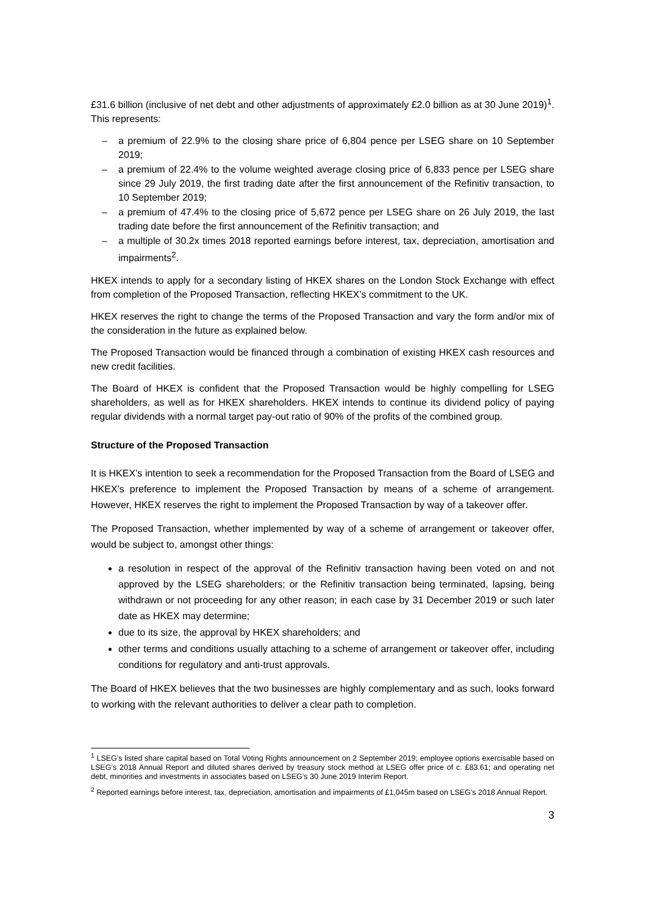£31.6 billion (inclusive of net debt and other adjustments of approximately £2.0 billion as at 30 June 2019)<sup>1</sup>. This represents:
– a premium of 22.9% to the closing share price of 6,804 pence per LSEG share on 10 September 2019;
– a premium of 22.4% to the volume weighted average closing price of 6,833 pence per LSEG share since 29 July 2019, the first trading date after the first announcement of the Refinitiv transaction, to 10 September 2019;
– a premium of 47.4% to the closing price of 5,672 pence per LSEG share on 26 July 2019, the last trading date before the first announcement of the Refinitiv transaction; and
– a multiple of 30.2x times 2018 reported earnings before interest, tax, depreciation, amortisation and impairments<sup>2</sup>.
HKEX intends to apply for a secondary listing of HKEX shares on the London Stock Exchange with effect from completion of the Proposed Transaction, reflecting HKEX’s commitment to the UK.
HKEX reserves the right to change the terms of the Proposed Transaction and vary the form and/or mix of the consideration in the future as explained below.
The Proposed Transaction would be financed through a combination of existing HKEX cash resources and new credit facilities.
The Board of HKEX is confident that the Proposed Transaction would be highly compelling for LSEG shareholders, as well as for HKEX shareholders. HKEX intends to continue its dividend policy of paying regular dividends with a normal target pay-out ratio of 90% of the profits of the combined group.
Structure of the Proposed Transaction
It is HKEX’s intention to seek a recommendation for the Proposed Transaction from the Board of LSEG and HKEX’s preference to implement the Proposed Transaction by means of a scheme of arrangement. However, HKEX reserves the right to implement the Proposed Transaction by way of a takeover offer.
The Proposed Transaction, whether implemented by way of a scheme of arrangement or takeover offer, would be subject to, amongst other things:
a resolution in respect of the approval of the Refinitiv transaction having been voted on and not approved by the LSEG shareholders; or the Refinitiv transaction being terminated, lapsing, being withdrawn or not proceeding for any other reason; in each case by 31 December 2019 or such later date as HKEX may determine;
due to its size, the approval by HKEX shareholders; and
other terms and conditions usually attaching to a scheme of arrangement or takeover offer, including conditions for regulatory and anti-trust approvals.
The Board of HKEX believes that the two businesses are highly complementary and as such, looks forward to working with the relevant authorities to deliver a clear path to completion.
<sup>1</sup> LSEG’s listed share capital based on Total Voting Rights announcement on 2 September 2019; employee options exercisable based on LSEG’s 2018 Annual Report and diluted shares derived by treasury stock method at LSEG offer price of c. £83.61; and operating net debt, minorities and investments in associates based on LSEG’s 30 June 2019 Interim Report.
<sup>2</sup> Reported earnings before interest, tax, depreciation, amortisation and impairments of £1,045m based on LSEG’s 2018 Annual Report.
3